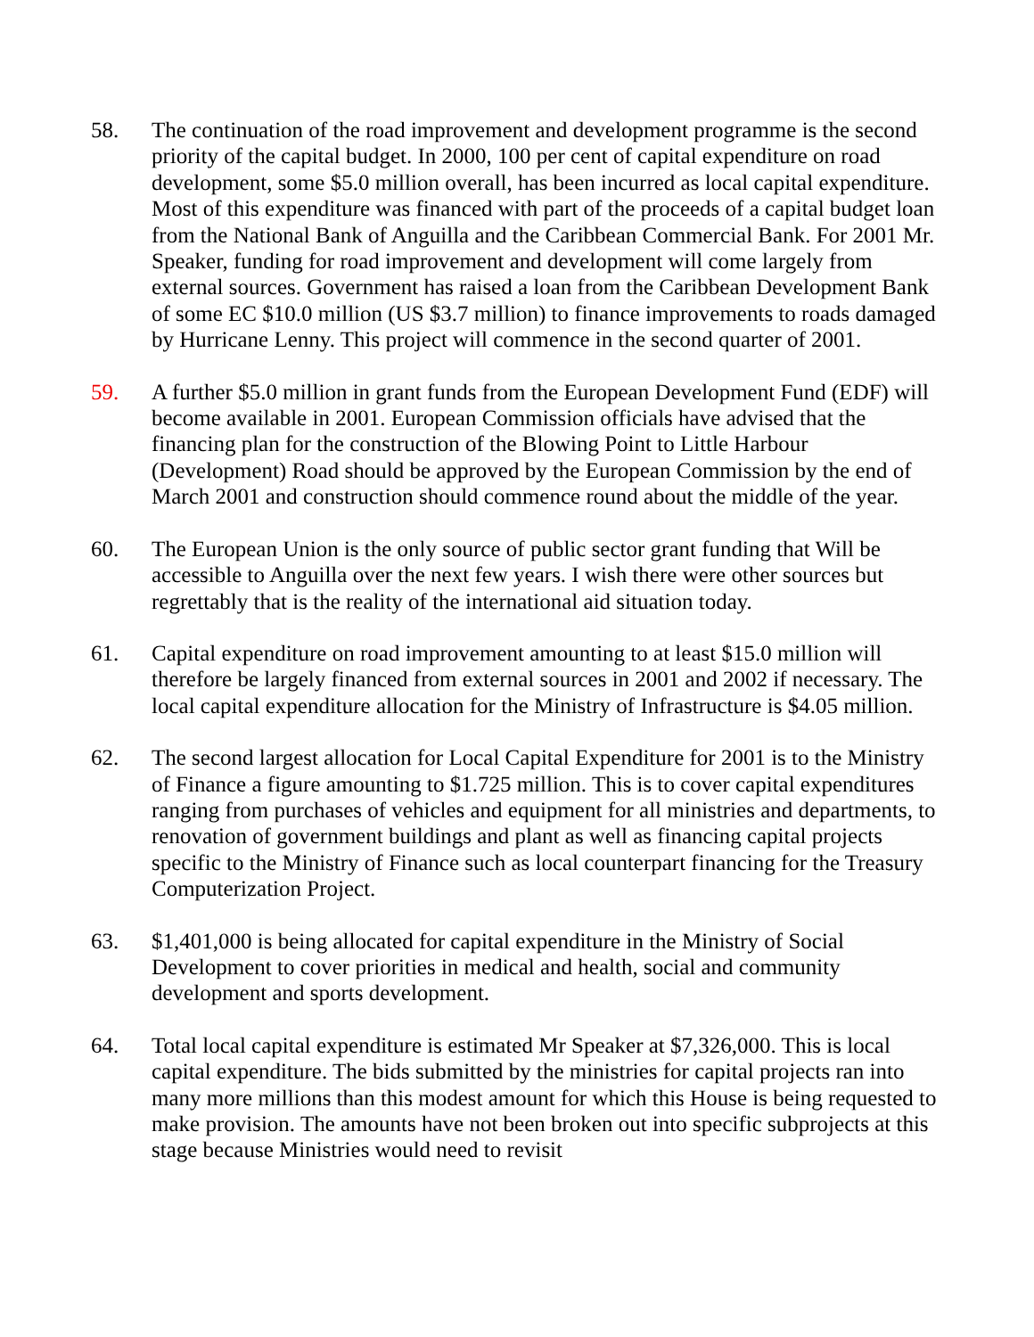58. The continuation of the road improvement and development programme is the second priority of the capital budget. In 2000, 100 per cent of capital expenditure on road development, some $5.0 million overall, has been incurred as local capital expenditure. Most of this expenditure was financed with part of the proceeds of a capital budget loan from the National Bank of Anguilla and the Caribbean Commercial Bank. For 2001 Mr. Speaker, funding for road improvement and development will come largely from external sources. Government has raised a loan from the Caribbean Development Bank of some EC $10.0 million (US $3.7 million) to finance improvements to roads damaged by Hurricane Lenny. This project will commence in the second quarter of 2001.
59. A further $5.0 million in grant funds from the European Development Fund (EDF) will become available in 2001. European Commission officials have advised that the financing plan for the construction of the Blowing Point to Little Harbour (Development) Road should be approved by the European Commission by the end of March 2001 and construction should commence round about the middle of the year.
60. The European Union is the only source of public sector grant funding that Will be accessible to Anguilla over the next few years. I wish there were other sources but regrettably that is the reality of the international aid situation today.
61. Capital expenditure on road improvement amounting to at least $15.0 million will therefore be largely financed from external sources in 2001 and 2002 if necessary. The local capital expenditure allocation for the Ministry of Infrastructure is $4.05 million.
62. The second largest allocation for Local Capital Expenditure for 2001 is to the Ministry of Finance a figure amounting to $1.725 million. This is to cover capital expenditures ranging from purchases of vehicles and equipment for all ministries and departments, to renovation of government buildings and plant as well as financing capital projects specific to the Ministry of Finance such as local counterpart financing for the Treasury Computerization Project.
63. $1,401,000 is being allocated for capital expenditure in the Ministry of Social Development to cover priorities in medical and health, social and community development and sports development.
64. Total local capital expenditure is estimated Mr Speaker at $7,326,000. This is local capital expenditure. The bids submitted by the ministries for capital projects ran into many more millions than this modest amount for which this House is being requested to make provision. The amounts have not been broken out into specific subprojects at this stage because Ministries would need to revisit